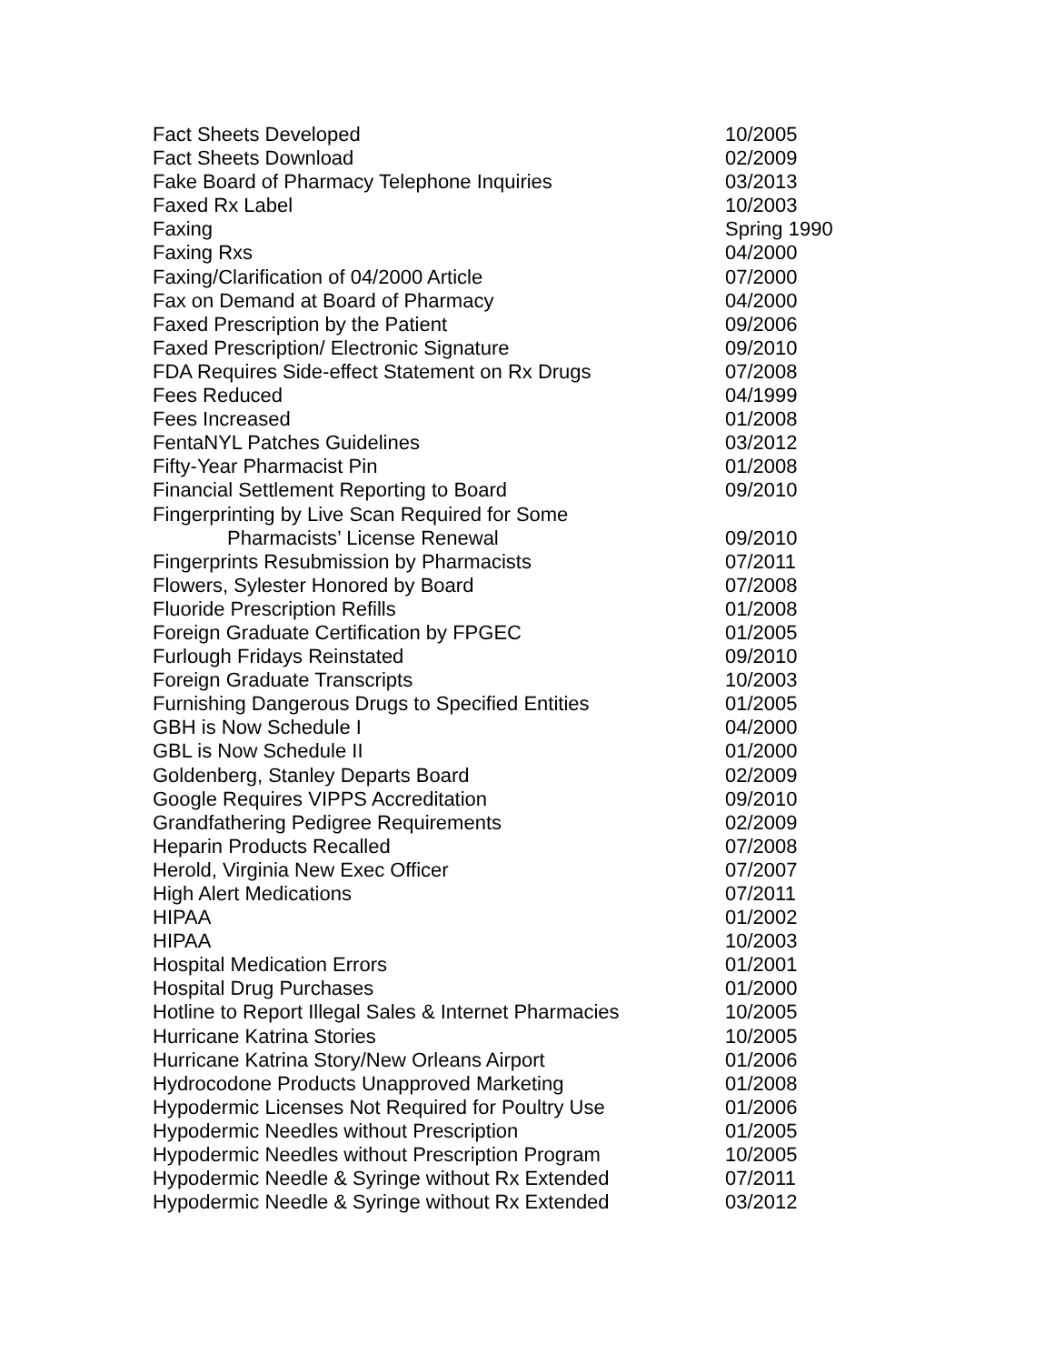| Fact Sheets Developed | 10/2005 |
| Fact Sheets Download | 02/2009 |
| Fake Board of Pharmacy Telephone Inquiries | 03/2013 |
| Faxed Rx Label | 10/2003 |
| Faxing | Spring 1990 |
| Faxing Rxs | 04/2000 |
| Faxing/Clarification of 04/2000 Article | 07/2000 |
| Fax on Demand at Board of Pharmacy | 04/2000 |
| Faxed Prescription by the Patient | 09/2006 |
| Faxed Prescription/ Electronic Signature | 09/2010 |
| FDA Requires Side-effect Statement on Rx Drugs | 07/2008 |
| Fees Reduced | 04/1999 |
| Fees Increased | 01/2008 |
| FentaNYL Patches Guidelines | 03/2012 |
| Fifty-Year Pharmacist Pin | 01/2008 |
| Financial Settlement Reporting to Board | 09/2010 |
| Fingerprinting by Live Scan Required for Some | |
| Pharmacists’ License Renewal | 09/2010 |
| Fingerprints Resubmission by Pharmacists | 07/2011 |
| Flowers, Sylester Honored by Board | 07/2008 |
| Fluoride Prescription Refills | 01/2008 |
| Foreign Graduate Certification by FPGEC | 01/2005 |
| Furlough Fridays Reinstated | 09/2010 |
| Foreign Graduate Transcripts | 10/2003 |
| Furnishing Dangerous Drugs to Specified Entities | 01/2005 |
| GBH is Now Schedule I | 04/2000 |
| GBL is Now Schedule II | 01/2000 |
| Goldenberg, Stanley Departs Board | 02/2009 |
| Google Requires VIPPS Accreditation | 09/2010 |
| Grandfathering Pedigree Requirements | 02/2009 |
| Heparin Products Recalled | 07/2008 |
| Herold, Virginia New Exec Officer | 07/2007 |
| High Alert Medications | 07/2011 |
| HIPAA | 01/2002 |
| HIPAA | 10/2003 |
| Hospital Medication Errors | 01/2001 |
| Hospital Drug Purchases | 01/2000 |
| Hotline to Report Illegal Sales & Internet Pharmacies | 10/2005 |
| Hurricane Katrina Stories | 10/2005 |
| Hurricane Katrina Story/New Orleans Airport | 01/2006 |
| Hydrocodone Products Unapproved Marketing | 01/2008 |
| Hypodermic Licenses Not Required for Poultry Use | 01/2006 |
| Hypodermic Needles without Prescription | 01/2005 |
| Hypodermic Needles without Prescription Program | 10/2005 |
| Hypodermic Needle & Syringe without Rx Extended | 07/2011 |
| Hypodermic Needle & Syringe without Rx Extended | 03/2012 |